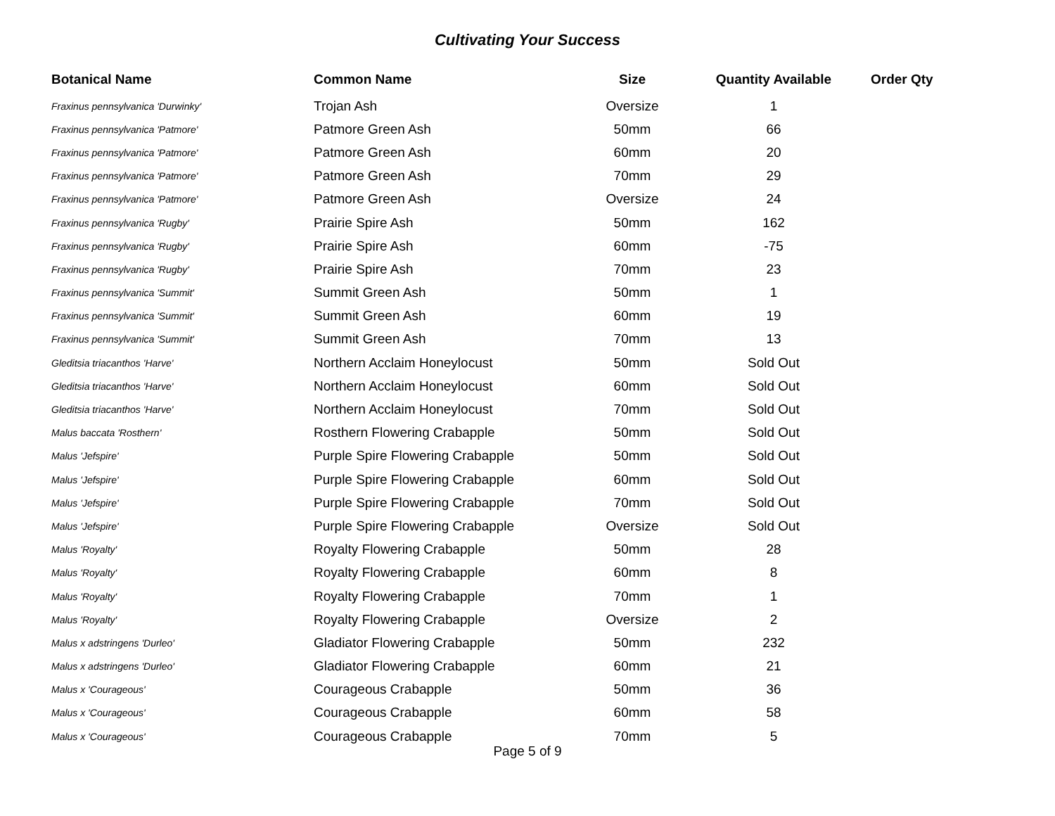Cultivating Your Success
| Botanical Name | Common Name | Size | Quantity Available | Order Qty |
| --- | --- | --- | --- | --- |
| Fraxinus pennsylvanica 'Durwinky' | Trojan Ash | Oversize | 1 | |
| Fraxinus pennsylvanica 'Patmore' | Patmore Green Ash | 50mm | 66 | |
| Fraxinus pennsylvanica 'Patmore' | Patmore Green Ash | 60mm | 20 | |
| Fraxinus pennsylvanica 'Patmore' | Patmore Green Ash | 70mm | 29 | |
| Fraxinus pennsylvanica 'Patmore' | Patmore Green Ash | Oversize | 24 | |
| Fraxinus pennsylvanica 'Rugby' | Prairie Spire Ash | 50mm | 162 | |
| Fraxinus pennsylvanica 'Rugby' | Prairie Spire Ash | 60mm | -75 | |
| Fraxinus pennsylvanica 'Rugby' | Prairie Spire Ash | 70mm | 23 | |
| Fraxinus pennsylvanica 'Summit' | Summit Green Ash | 50mm | 1 | |
| Fraxinus pennsylvanica 'Summit' | Summit Green Ash | 60mm | 19 | |
| Fraxinus pennsylvanica 'Summit' | Summit Green Ash | 70mm | 13 | |
| Gleditsia triacanthos 'Harve' | Northern Acclaim Honeylocust | 50mm | Sold Out | |
| Gleditsia triacanthos 'Harve' | Northern Acclaim Honeylocust | 60mm | Sold Out | |
| Gleditsia triacanthos 'Harve' | Northern Acclaim Honeylocust | 70mm | Sold Out | |
| Malus baccata 'Rosthern' | Rosthern Flowering Crabapple | 50mm | Sold Out | |
| Malus 'Jefspire' | Purple Spire Flowering Crabapple | 50mm | Sold Out | |
| Malus 'Jefspire' | Purple Spire Flowering Crabapple | 60mm | Sold Out | |
| Malus 'Jefspire' | Purple Spire Flowering Crabapple | 70mm | Sold Out | |
| Malus 'Jefspire' | Purple Spire Flowering Crabapple | Oversize | Sold Out | |
| Malus 'Royalty' | Royalty Flowering Crabapple | 50mm | 28 | |
| Malus 'Royalty' | Royalty Flowering Crabapple | 60mm | 8 | |
| Malus 'Royalty' | Royalty Flowering Crabapple | 70mm | 1 | |
| Malus 'Royalty' | Royalty Flowering Crabapple | Oversize | 2 | |
| Malus x adstringens 'Durleo' | Gladiator Flowering Crabapple | 50mm | 232 | |
| Malus x adstringens 'Durleo' | Gladiator Flowering Crabapple | 60mm | 21 | |
| Malus x 'Courageous' | Courageous Crabapple | 50mm | 36 | |
| Malus x 'Courageous' | Courageous Crabapple | 60mm | 58 | |
| Malus x 'Courageous' | Courageous Crabapple | 70mm | 5 | |
Page 5 of 9